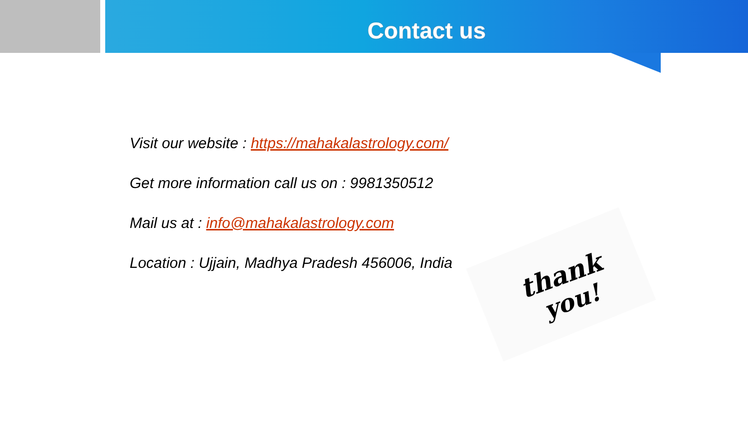Contact us
Visit our website : https://mahakalastrology.com/
Get more information call us on : 9981350512
Mail us at : info@mahakalastrology.com
Location : Ujjain, Madhya Pradesh 456006, India
thank
you!